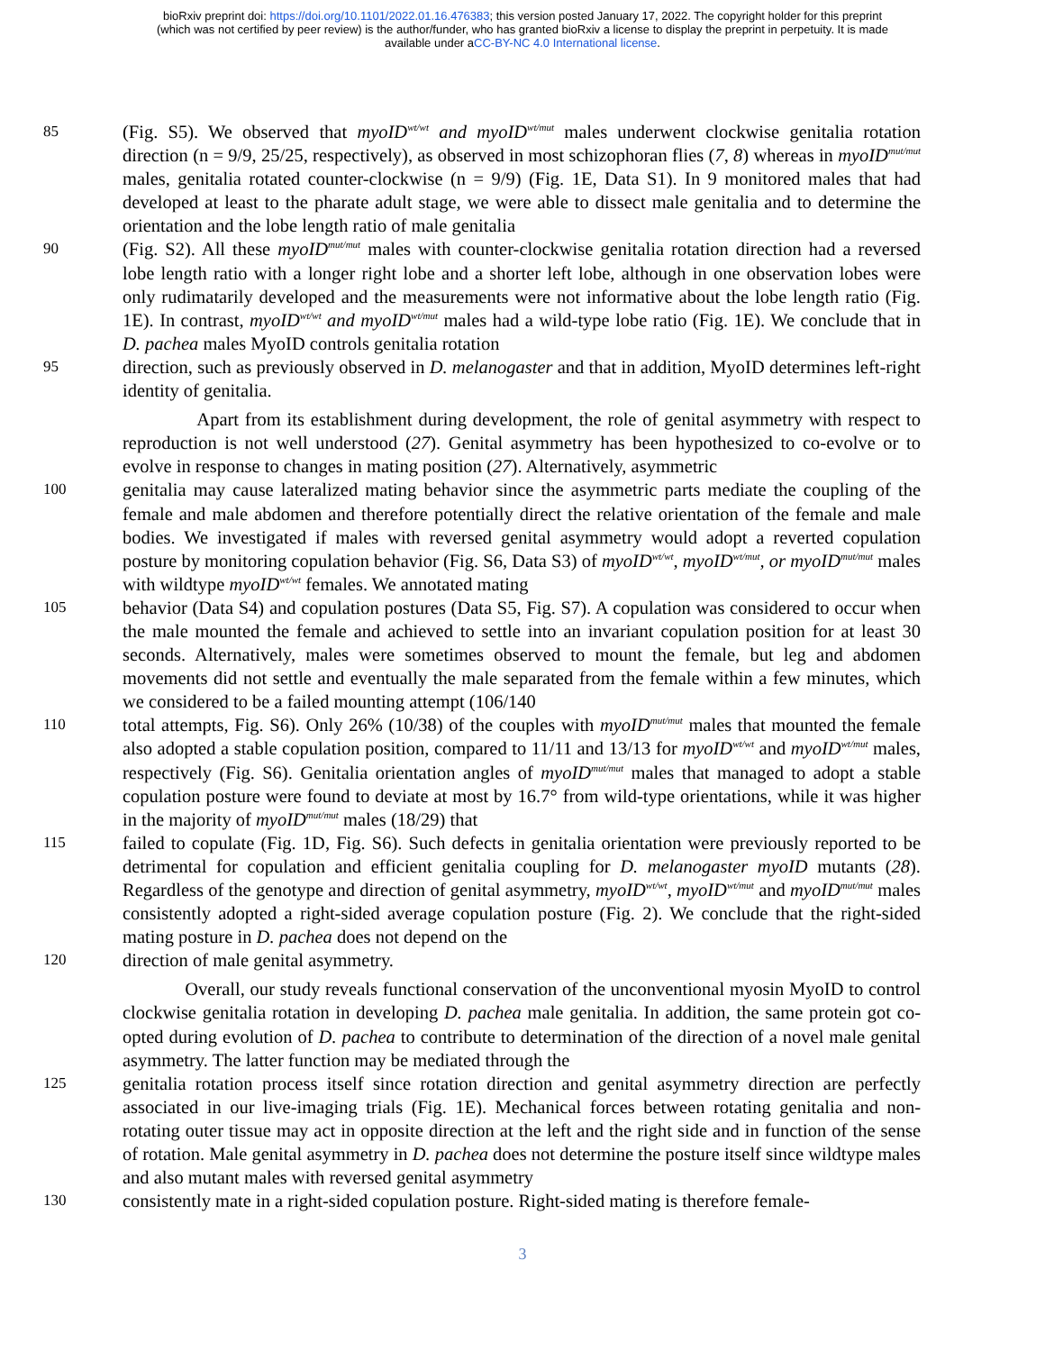bioRxiv preprint doi: https://doi.org/10.1101/2022.01.16.476383; this version posted January 17, 2022. The copyright holder for this preprint
(which was not certified by peer review) is the author/funder, who has granted bioRxiv a license to display the preprint in perpetuity. It is made
available under aCC-BY-NC 4.0 International license.
85
(Fig. S5). We observed that myoID<sup>wt/wt</sup> and myoID<sup>wt/mut</sup> males underwent clockwise genitalia rotation direction (n = 9/9, 25/25, respectively), as observed in most schizophoran flies (7, 8) whereas in myoID<sup>mut/mut</sup> males, genitalia rotated counter-clockwise (n = 9/9) (Fig. 1E, Data S1). In 9 monitored males that had developed at least to the pharate adult stage, we were able to dissect male genitalia and to determine the orientation and the lobe length ratio of male genitalia
90
(Fig. S2). All these myoID<sup>mut/mut</sup> males with counter-clockwise genitalia rotation direction had a reversed lobe length ratio with a longer right lobe and a shorter left lobe, although in one observation lobes were only rudimatarily developed and the measurements were not informative about the lobe length ratio (Fig. 1E). In contrast, myoID<sup>wt/wt</sup> and myoID<sup>wt/mut</sup> males had a wild-type lobe ratio (Fig. 1E). We conclude that in D. pachea males MyoID controls genitalia rotation
95
direction, such as previously observed in D. melanogaster and that in addition, MyoID determines left-right identity of genitalia.
Apart from its establishment during development, the role of genital asymmetry with respect to reproduction is not well understood (27). Genital asymmetry has been hypothesized to co-evolve or to evolve in response to changes in mating position (27). Alternatively, asymmetric
100
genitalia may cause lateralized mating behavior since the asymmetric parts mediate the coupling of the female and male abdomen and therefore potentially direct the relative orientation of the female and male bodies. We investigated if males with reversed genital asymmetry would adopt a reverted copulation posture by monitoring copulation behavior (Fig. S6, Data S3) of myoID<sup>wt/wt</sup>, myoID<sup>wt/mut</sup>, or myoID<sup>mut/mut</sup> males with wildtype myoID<sup>wt/wt</sup> females. We annotated mating
105
behavior (Data S4) and copulation postures (Data S5, Fig. S7). A copulation was considered to occur when the male mounted the female and achieved to settle into an invariant copulation position for at least 30 seconds. Alternatively, males were sometimes observed to mount the female, but leg and abdomen movements did not settle and eventually the male separated from the female within a few minutes, which we considered to be a failed mounting attempt (106/140
110
total attempts, Fig. S6). Only 26% (10/38) of the couples with myoID<sup>mut/mut</sup> males that mounted the female also adopted a stable copulation position, compared to 11/11 and 13/13 for myoID<sup>wt/wt</sup> and myoID<sup>wt/mut</sup> males, respectively (Fig. S6). Genitalia orientation angles of myoID<sup>mut/mut</sup> males that managed to adopt a stable copulation posture were found to deviate at most by 16.7° from wild-type orientations, while it was higher in the majority of myoID<sup>mut/mut</sup> males (18/29) that
115
failed to copulate (Fig. 1D, Fig. S6). Such defects in genitalia orientation were previously reported to be detrimental for copulation and efficient genitalia coupling for D. melanogaster myoID mutants (28). Regardless of the genotype and direction of genital asymmetry, myoID<sup>wt/wt</sup>, myoID<sup>wt/mut</sup> and myoID<sup>mut/mut</sup> males consistently adopted a right-sided average copulation posture (Fig. 2). We conclude that the right-sided mating posture in D. pachea does not depend on the
120
direction of male genital asymmetry.
Overall, our study reveals functional conservation of the unconventional myosin MyoID to control clockwise genitalia rotation in developing D. pachea male genitalia. In addition, the same protein got co-opted during evolution of D. pachea to contribute to determination of the direction of a novel male genital asymmetry. The latter function may be mediated through the
125
genitalia rotation process itself since rotation direction and genital asymmetry direction are perfectly associated in our live-imaging trials (Fig. 1E). Mechanical forces between rotating genitalia and non-rotating outer tissue may act in opposite direction at the left and the right side and in function of the sense of rotation. Male genital asymmetry in D. pachea does not determine the posture itself since wildtype males and also mutant males with reversed genital asymmetry
130
consistently mate in a right-sided copulation posture. Right-sided mating is therefore female-
3